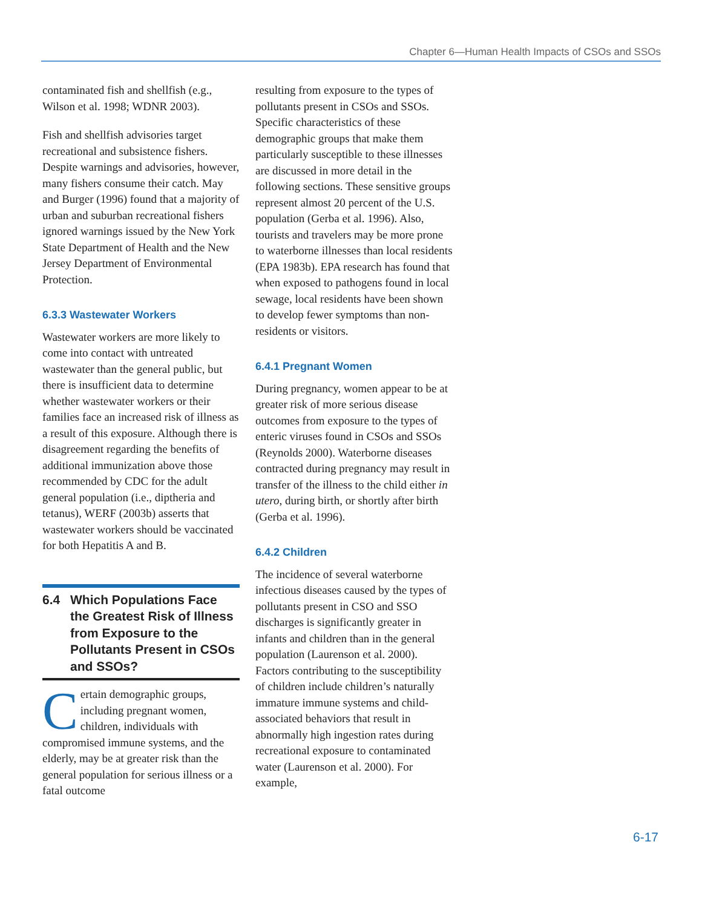Chapter 6—Human Health Impacts of CSOs and SSOs
contaminated fish and shellfish (e.g., Wilson et al. 1998; WDNR 2003).
Fish and shellfish advisories target recreational and subsistence fishers. Despite warnings and advisories, however, many fishers consume their catch. May and Burger (1996) found that a majority of urban and suburban recreational fishers ignored warnings issued by the New York State Department of Health and the New Jersey Department of Environmental Protection.
6.3.3 Wastewater Workers
Wastewater workers are more likely to come into contact with untreated wastewater than the general public, but there is insufficient data to determine whether wastewater workers or their families face an increased risk of illness as a result of this exposure. Although there is disagreement regarding the benefits of additional immunization above those recommended by CDC for the adult general population (i.e., diptheria and tetanus), WERF (2003b) asserts that wastewater workers should be vaccinated for both Hepatitis A and B.
6.4 Which Populations Face the Greatest Risk of Illness from Exposure to the Pollutants Present in CSOs and SSOs?
Certain demographic groups, including pregnant women, children, individuals with compromised immune systems, and the elderly, may be at greater risk than the general population for serious illness or a fatal outcome
resulting from exposure to the types of pollutants present in CSOs and SSOs. Specific characteristics of these demographic groups that make them particularly susceptible to these illnesses are discussed in more detail in the following sections. These sensitive groups represent almost 20 percent of the U.S. population (Gerba et al. 1996). Also, tourists and travelers may be more prone to waterborne illnesses than local residents (EPA 1983b). EPA research has found that when exposed to pathogens found in local sewage, local residents have been shown to develop fewer symptoms than non-residents or visitors.
6.4.1 Pregnant Women
During pregnancy, women appear to be at greater risk of more serious disease outcomes from exposure to the types of enteric viruses found in CSOs and SSOs (Reynolds 2000). Waterborne diseases contracted during pregnancy may result in transfer of the illness to the child either in utero, during birth, or shortly after birth (Gerba et al. 1996).
6.4.2 Children
The incidence of several waterborne infectious diseases caused by the types of pollutants present in CSO and SSO discharges is significantly greater in infants and children than in the general population (Laurenson et al. 2000). Factors contributing to the susceptibility of children include children’s naturally immature immune systems and child-associated behaviors that result in abnormally high ingestion rates during recreational exposure to contaminated water (Laurenson et al. 2000). For example,
6-17